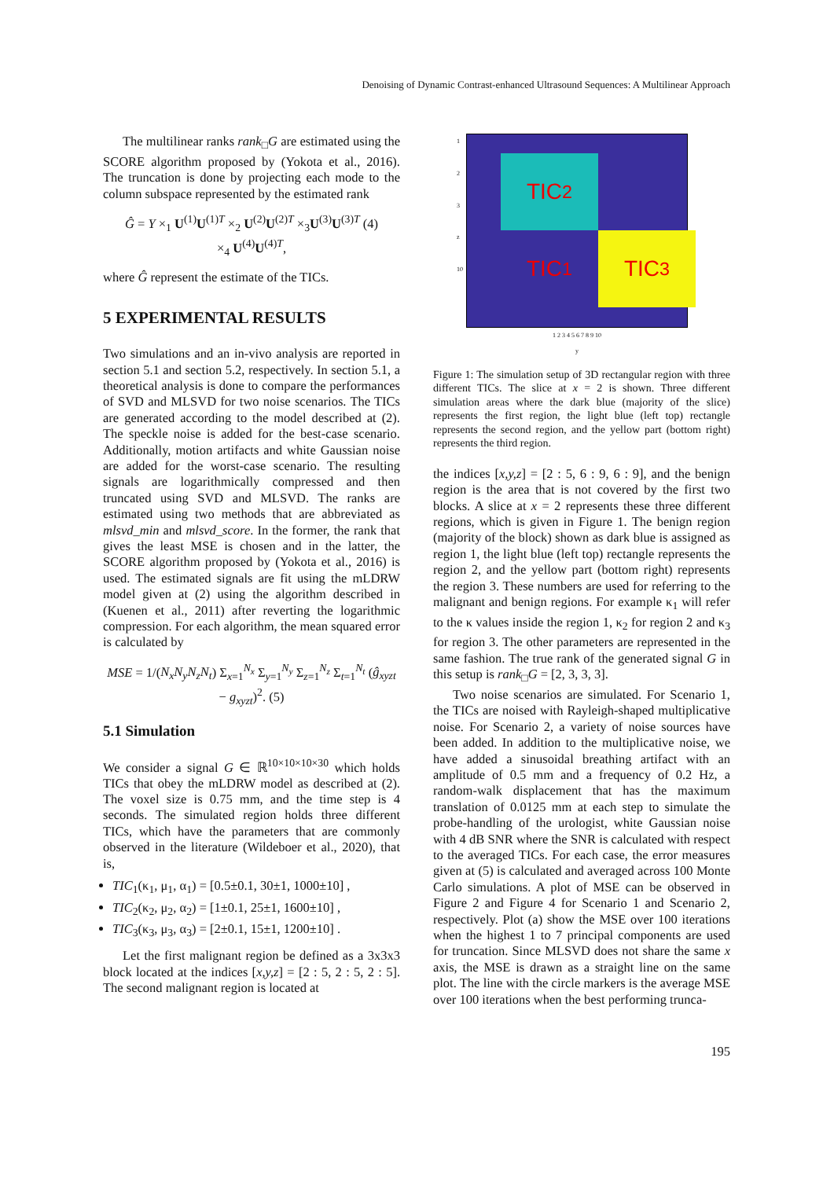Denoising of Dynamic Contrast-enhanced Ultrasound Sequences: A Multilinear Approach
The multilinear ranks rank<sub>□</sub>G are estimated using the SCORE algorithm proposed by (Yokota et al., 2016). The truncation is done by projecting each mode to the column subspace represented by the estimated rank
Ĝ = Y ×<sub>1</sub> U<sup>(1)</sup>U<sup>(1)T</sup> ×<sub>2</sub> U<sup>(2)</sup>U<sup>(2)T</sup> ×<sub>3</sub>U<sup>(3)</sup>U<sup>(3)T</sup> (4)
×<sub>4</sub> U<sup>(4)</sup>U<sup>(4)T</sup>,
where Ĝ represent the estimate of the TICs.
5 EXPERIMENTAL RESULTS
Two simulations and an in-vivo analysis are reported in section 5.1 and section 5.2, respectively. In section 5.1, a theoretical analysis is done to compare the performances of SVD and MLSVD for two noise scenarios. The TICs are generated according to the model described at (2). The speckle noise is added for the best-case scenario. Additionally, motion artifacts and white Gaussian noise are added for the worst-case scenario. The resulting signals are logarithmically compressed and then truncated using SVD and MLSVD. The ranks are estimated using two methods that are abbreviated as mlsvd_min and mlsvd_score. In the former, the rank that gives the least MSE is chosen and in the latter, the SCORE algorithm proposed by (Yokota et al., 2016) is used. The estimated signals are fit using the mLDRW model given at (2) using the algorithm described in (Kuenen et al., 2011) after reverting the logarithmic compression. For each algorithm, the mean squared error is calculated by
MSE = 1/(N<sub>x</sub>N<sub>y</sub>N<sub>z</sub>N<sub>t</sub>) Σ<sub>x=1</sub><sup>N<sub>x</sub></sup> Σ<sub>y=1</sub><sup>N<sub>y</sub></sup> Σ<sub>z=1</sub><sup>N<sub>z</sub></sup> Σ<sub>t=1</sub><sup>N<sub>t</sub></sup> (ĝ<sub>xyzt</sub> − g<sub>xyzt</sub>)<sup>2</sup>. (5)
5.1 Simulation
We consider a signal G ∈ ℝ<sup>10×10×10×30</sup> which holds TICs that obey the mLDRW model as described at (2). The voxel size is 0.75 mm, and the time step is 4 seconds. The simulated region holds three different TICs, which have the parameters that are commonly observed in the literature (Wildeboer et al., 2020), that is,
TIC<sub>1</sub>(κ<sub>1</sub>, μ<sub>1</sub>, α<sub>1</sub>) = [0.5±0.1, 30±1, 1000±10] ,
TIC<sub>2</sub>(κ<sub>2</sub>, μ<sub>2</sub>, α<sub>2</sub>) = [1±0.1, 25±1, 1600±10] ,
TIC<sub>3</sub>(κ<sub>3</sub>, μ<sub>3</sub>, α<sub>3</sub>) = [2±0.1, 15±1, 1200±10] .
Let the first malignant region be defined as a 3x3x3 block located at the indices [x,y,z] = [2 : 5, 2 : 5, 2 : 5]. The second malignant region is located at
1
2
3
z
10
TIC<sub>2</sub>
TIC<sub>3</sub>
TIC<sub>1</sub>
1 2 3 4 5 6 7 8 9 10
y
Figure 1: The simulation setup of 3D rectangular region with three different TICs. The slice at x = 2 is shown. Three different simulation areas where the dark blue (majority of the slice) represents the first region, the light blue (left top) rectangle represents the second region, and the yellow part (bottom right) represents the third region.
the indices [x,y,z] = [2 : 5, 6 : 9, 6 : 9], and the benign region is the area that is not covered by the first two blocks. A slice at x = 2 represents these three different regions, which is given in Figure 1. The benign region (majority of the block) shown as dark blue is assigned as region 1, the light blue (left top) rectangle represents the region 2, and the yellow part (bottom right) represents the region 3. These numbers are used for referring to the malignant and benign regions. For example κ<sub>1</sub> will refer to the κ values inside the region 1, κ<sub>2</sub> for region 2 and κ<sub>3</sub> for region 3. The other parameters are represented in the same fashion. The true rank of the generated signal G in this setup is rank<sub>□</sub>G = [2, 3, 3, 3].
Two noise scenarios are simulated. For Scenario 1, the TICs are noised with Rayleigh-shaped multiplicative noise. For Scenario 2, a variety of noise sources have been added. In addition to the multiplicative noise, we have added a sinusoidal breathing artifact with an amplitude of 0.5 mm and a frequency of 0.2 Hz, a random-walk displacement that has the maximum translation of 0.0125 mm at each step to simulate the probe-handling of the urologist, white Gaussian noise with 4 dB SNR where the SNR is calculated with respect to the averaged TICs. For each case, the error measures given at (5) is calculated and averaged across 100 Monte Carlo simulations. A plot of MSE can be observed in Figure 2 and Figure 4 for Scenario 1 and Scenario 2, respectively. Plot (a) show the MSE over 100 iterations when the highest 1 to 7 principal components are used for truncation. Since MLSVD does not share the same x axis, the MSE is drawn as a straight line on the same plot. The line with the circle markers is the average MSE over 100 iterations when the best performing trunca-
195